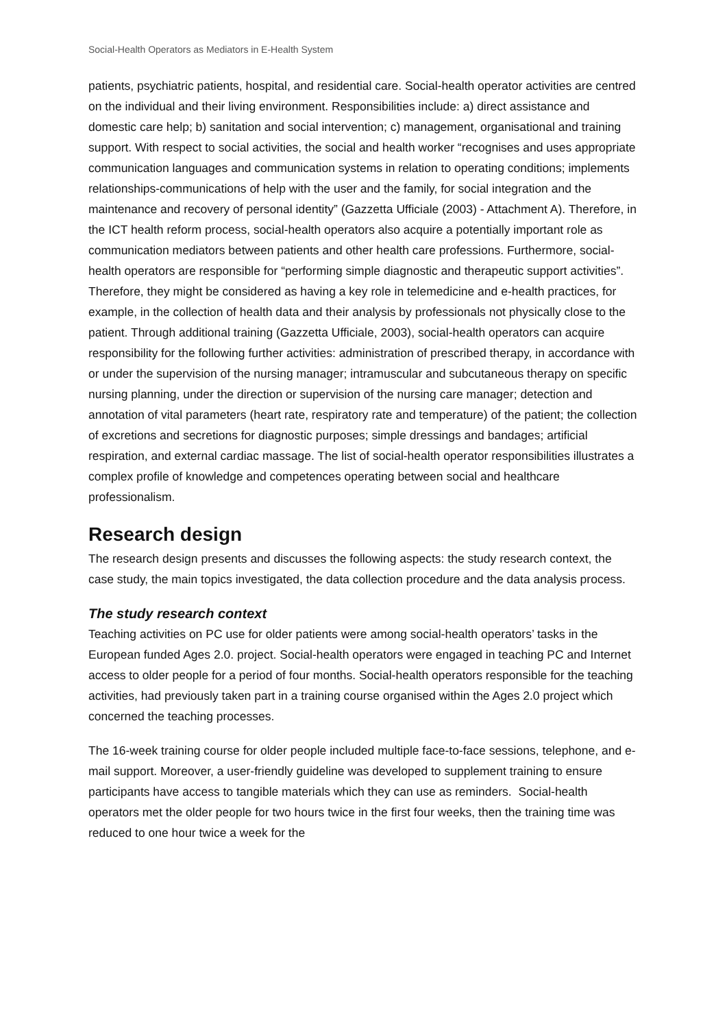Social-Health Operators as Mediators in E-Health System
patients, psychiatric patients, hospital, and residential care. Social-health operator activities are centred on the individual and their living environment. Responsibilities include: a) direct assistance and domestic care help; b) sanitation and social intervention; c) management, organisational and training support. With respect to social activities, the social and health worker “recognises and uses appropriate communication languages and communication systems in relation to operating conditions; implements relationships-communications of help with the user and the family, for social integration and the maintenance and recovery of personal identity” (Gazzetta Ufficiale (2003) - Attachment A). Therefore, in the ICT health reform process, social-health operators also acquire a potentially important role as communication mediators between patients and other health care professions. Furthermore, social-health operators are responsible for “performing simple diagnostic and therapeutic support activities”. Therefore, they might be considered as having a key role in telemedicine and e-health practices, for example, in the collection of health data and their analysis by professionals not physically close to the patient. Through additional training (Gazzetta Ufficiale, 2003), social-health operators can acquire responsibility for the following further activities: administration of prescribed therapy, in accordance with or under the supervision of the nursing manager; intramuscular and subcutaneous therapy on specific nursing planning, under the direction or supervision of the nursing care manager; detection and annotation of vital parameters (heart rate, respiratory rate and temperature) of the patient; the collection of excretions and secretions for diagnostic purposes; simple dressings and bandages; artificial respiration, and external cardiac massage. The list of social-health operator responsibilities illustrates a complex profile of knowledge and competences operating between social and healthcare professionalism.
Research design
The research design presents and discusses the following aspects: the study research context, the case study, the main topics investigated, the data collection procedure and the data analysis process.
The study research context
Teaching activities on PC use for older patients were among social-health operators’ tasks in the European funded Ages 2.0. project. Social-health operators were engaged in teaching PC and Internet access to older people for a period of four months. Social-health operators responsible for the teaching activities, had previously taken part in a training course organised within the Ages 2.0 project which concerned the teaching processes.
The 16-week training course for older people included multiple face-to-face sessions, telephone, and e-mail support. Moreover, a user-friendly guideline was developed to supplement training to ensure participants have access to tangible materials which they can use as reminders. Social-health operators met the older people for two hours twice in the first four weeks, then the training time was reduced to one hour twice a week for the